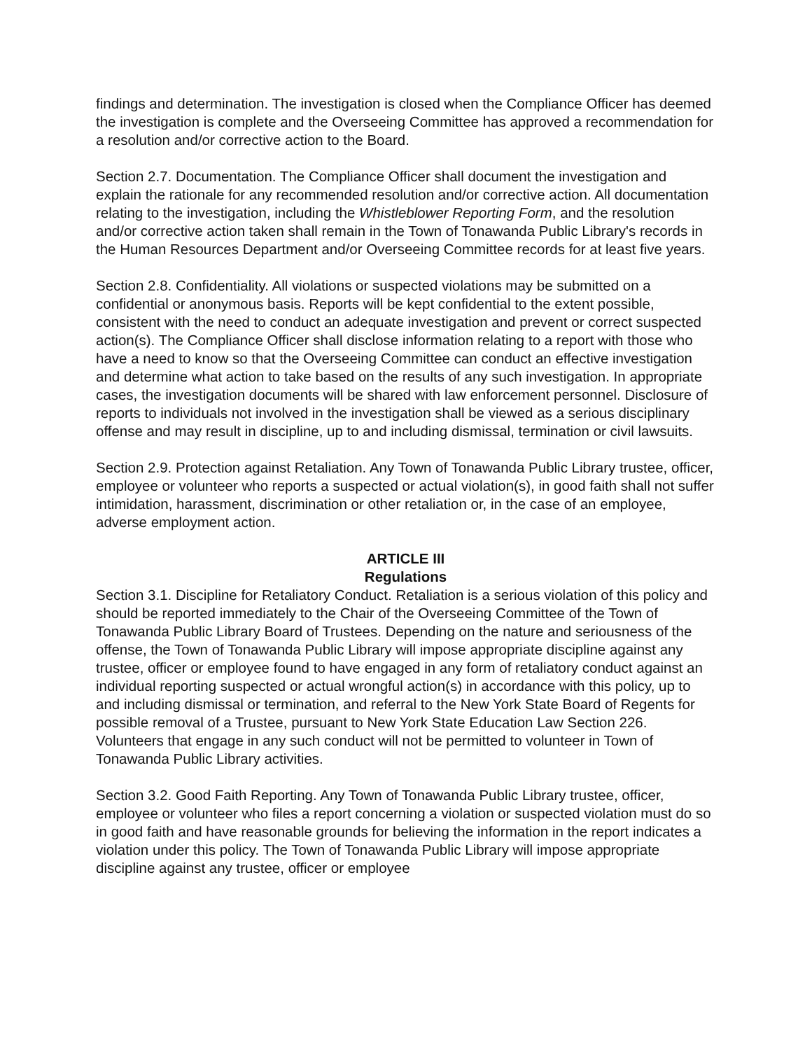findings and determination. The investigation is closed when the Compliance Officer has deemed the investigation is complete and the Overseeing Committee has approved a recommendation for a resolution and/or corrective action to the Board.
Section 2.7. Documentation. The Compliance Officer shall document the investigation and explain the rationale for any recommended resolution and/or corrective action. All documentation relating to the investigation, including the Whistleblower Reporting Form, and the resolution and/or corrective action taken shall remain in the Town of Tonawanda Public Library's records in the Human Resources Department and/or Overseeing Committee records for at least five years.
Section 2.8. Confidentiality. All violations or suspected violations may be submitted on a confidential or anonymous basis. Reports will be kept confidential to the extent possible, consistent with the need to conduct an adequate investigation and prevent or correct suspected action(s). The Compliance Officer shall disclose information relating to a report with those who have a need to know so that the Overseeing Committee can conduct an effective investigation and determine what action to take based on the results of any such investigation. In appropriate cases, the investigation documents will be shared with law enforcement personnel. Disclosure of reports to individuals not involved in the investigation shall be viewed as a serious disciplinary offense and may result in discipline, up to and including dismissal, termination or civil lawsuits.
Section 2.9. Protection against Retaliation. Any Town of Tonawanda Public Library trustee, officer, employee or volunteer who reports a suspected or actual violation(s), in good faith shall not suffer intimidation, harassment, discrimination or other retaliation or, in the case of an employee, adverse employment action.
ARTICLE III
Regulations
Section 3.1. Discipline for Retaliatory Conduct. Retaliation is a serious violation of this policy and should be reported immediately to the Chair of the Overseeing Committee of the Town of Tonawanda Public Library Board of Trustees. Depending on the nature and seriousness of the offense, the Town of Tonawanda Public Library will impose appropriate discipline against any trustee, officer or employee found to have engaged in any form of retaliatory conduct against an individual reporting suspected or actual wrongful action(s) in accordance with this policy, up to and including dismissal or termination, and referral to the New York State Board of Regents for possible removal of a Trustee, pursuant to New York State Education Law Section 226. Volunteers that engage in any such conduct will not be permitted to volunteer in Town of Tonawanda Public Library activities.
Section 3.2. Good Faith Reporting. Any Town of Tonawanda Public Library trustee, officer, employee or volunteer who files a report concerning a violation or suspected violation must do so in good faith and have reasonable grounds for believing the information in the report indicates a violation under this policy. The Town of Tonawanda Public Library will impose appropriate discipline against any trustee, officer or employee